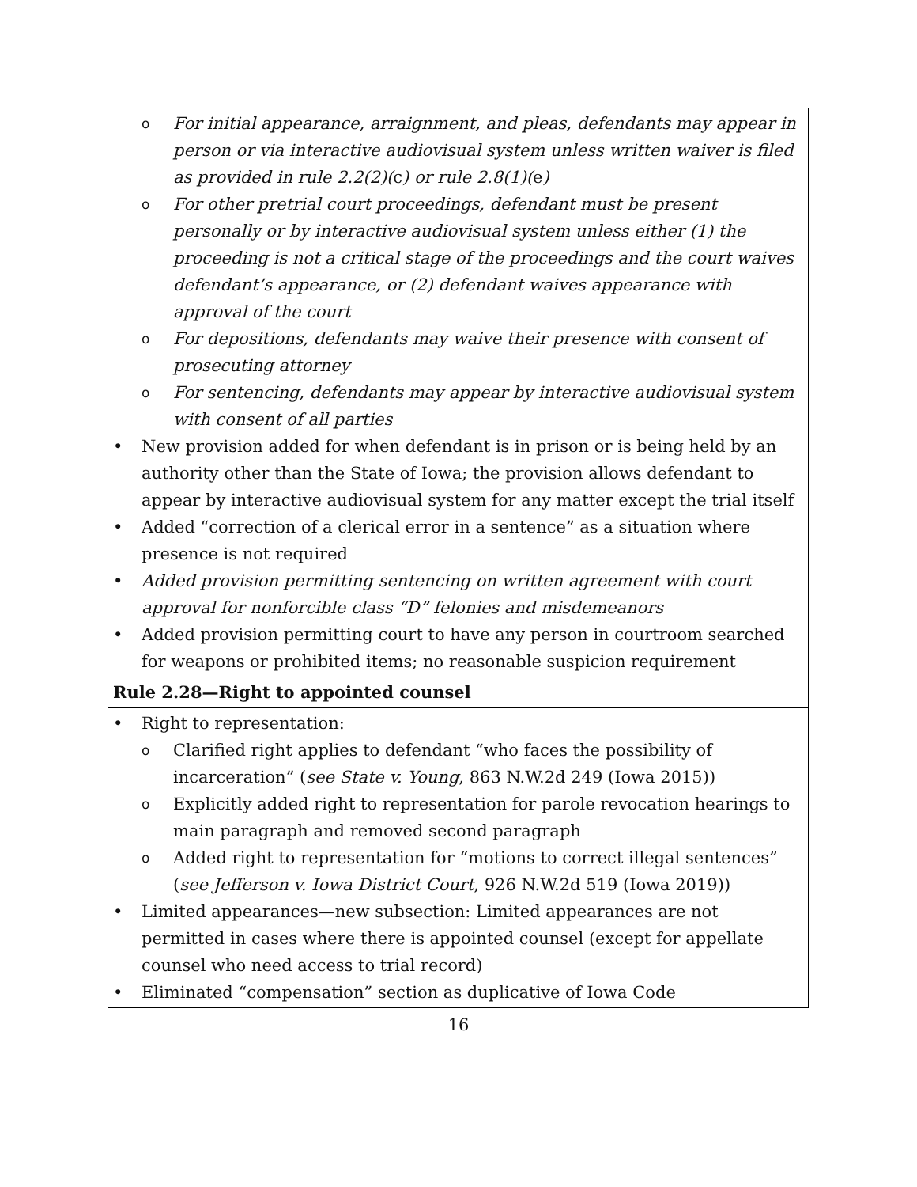| o For initial appearance, arraignment, and pleas, defendants may appear in person or via interactive audiovisual system unless written waiver is filed as provided in rule 2.2(2)( c ) or rule 2.8(1)( e ) o For other pretrial court proceedings, defendant must be present personally or by interactive audiovisual system unless either (1) the proceeding is not a critical stage of the proceedings and the court waives defendant’s appearance, or (2) defendant waives appearance with approval of the court o For depositions, defendants may waive their presence with consent of prosecuting attorney o For sentencing, defendants may appear by interactive audiovisual system with consent of all parties • New provision added for when defendant is in prison or is being held by an authority other than the State of Iowa; the provision allows defendant to appear by interactive audiovisual system for any matter except the trial itself • Added “correction of a clerical error in a sentence” as a situation where presence is not required • Added provision permitting sentencing on written agreement with court approval for nonforcible class “D” felonies and misdemeanors • Added provision permitting court to have any person in courtroom searched for weapons or prohibited items; no reasonable suspicion requirement |
| Rule 2.28—Right to appointed counsel |
| • Right to representation: o Clarified right applies to defendant “who faces the possibility of incarceration” ( see State v. Young , 863 N.W.2d 249 (Iowa 2015)) o Explicitly added right to representation for parole revocation hearings to main paragraph and removed second paragraph o Added right to representation for “motions to correct illegal sentences” ( see Jefferson v. Iowa District Court , 926 N.W.2d 519 (Iowa 2019)) • Limited appearances—new subsection: Limited appearances are not permitted in cases where there is appointed counsel (except for appellate counsel who need access to trial record) • Eliminated “compensation” section as duplicative of Iowa Code |
16